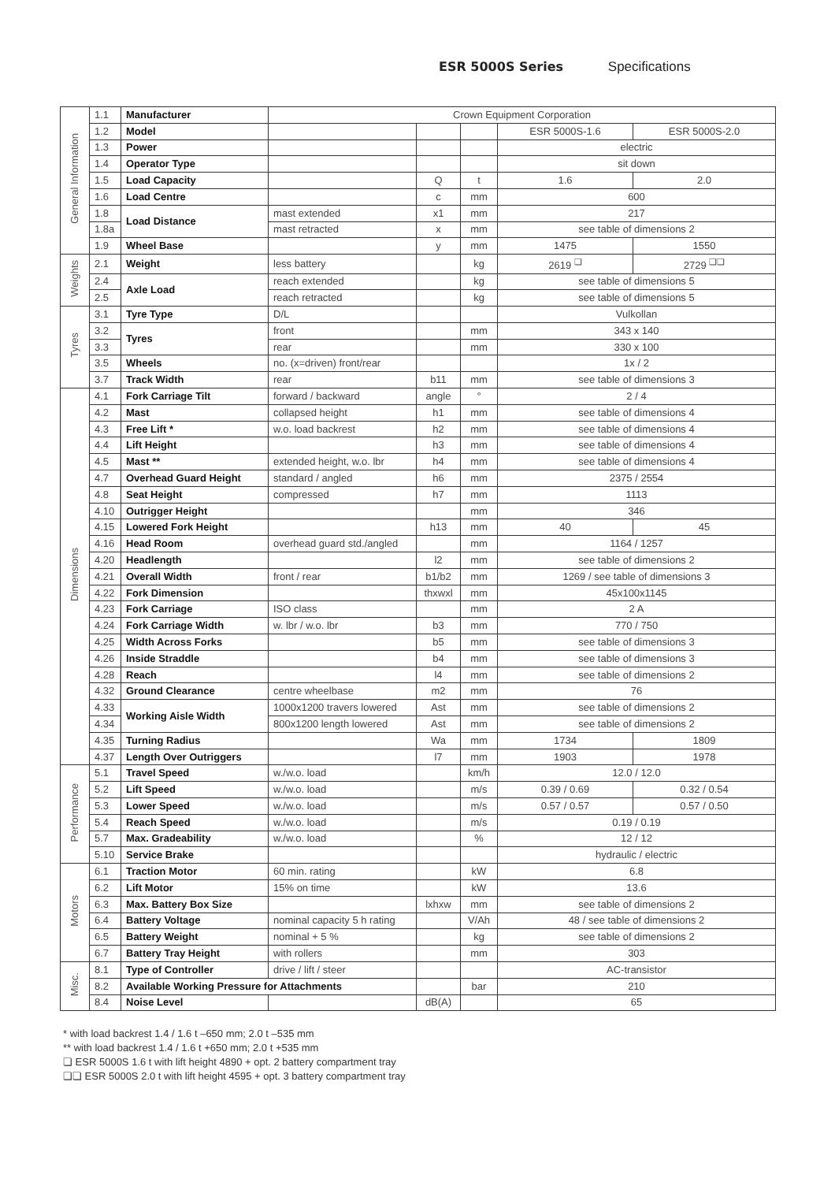ESR 5000S Series Specifications
| General Information | 1.1 | Manufacturer | Crown Equipment Corporation | | | | |
| | 1.2 | Model | | | | ESR 5000S-1.6 | ESR 5000S-2.0 |
| | 1.3 | Power | | | | electric | |
| | 1.4 | Operator Type | | | | sit down | |
| | 1.5 | Load Capacity | | Q | t | 1.6 | 2.0 |
| | 1.6 | Load Centre | | c | mm | 600 | |
| | 1.8 | Load Distance | mast extended | x1 | mm | 217 | |
| | 1.8a | | mast retracted | x | mm | see table of dimensions 2 | |
| | 1.9 | Wheel Base | | y | mm | 1475 | 1550 |
| Weights | 2.1 | Weight | less battery | | kg | 2619 <sup>❏</sup> | 2729 <sup>❏❏</sup> |
| | 2.4 | Axle Load | reach extended | | kg | see table of dimensions 5 | |
| | 2.5 | | reach retracted | | kg | see table of dimensions 5 | |
| Tyres | 3.1 | Tyre Type | D/L | | | Vulkollan | |
| | 3.2 | Tyres | front | | mm | 343 x 140 | |
| | 3.3 | | rear | | mm | 330 x 100 | |
| | 3.5 | Wheels | no. (x=driven) front/rear | | | 1x / 2 | |
| | 3.7 | Track Width | rear | b11 | mm | see table of dimensions 3 | |
| Dimensions | 4.1 | Fork Carriage Tilt | forward / backward | angle | ° | 2 / 4 | |
| | 4.2 | Mast | collapsed height | h1 | mm | see table of dimensions 4 | |
| | 4.3 | Free Lift * | w.o. load backrest | h2 | mm | see table of dimensions 4 | |
| | 4.4 | Lift Height | | h3 | mm | see table of dimensions 4 | |
| | 4.5 | Mast ** | extended height, w.o. lbr | h4 | mm | see table of dimensions 4 | |
| | 4.7 | Overhead Guard Height | standard / angled | h6 | mm | 2375 / 2554 | |
| | 4.8 | Seat Height | compressed | h7 | mm | 1113 | |
| | 4.10 | Outrigger Height | | | mm | 346 | |
| | 4.15 | Lowered Fork Height | | h13 | mm | 40 | 45 |
| | 4.16 | Head Room | overhead guard std./angled | | mm | 1164 / 1257 | |
| | 4.20 | Headlength | | l2 | mm | see table of dimensions 2 | |
| | 4.21 | Overall Width | front / rear | b1/b2 | mm | 1269 / see table of dimensions 3 | |
| | 4.22 | Fork Dimension | | thxwxl | mm | 45x100x1145 | |
| | 4.23 | Fork Carriage | ISO class | | mm | 2 A | |
| | 4.24 | Fork Carriage Width | w. lbr / w.o. lbr | b3 | mm | 770 / 750 | |
| | 4.25 | Width Across Forks | | b5 | mm | see table of dimensions 3 | |
| | 4.26 | Inside Straddle | | b4 | mm | see table of dimensions 3 | |
| | 4.28 | Reach | | l4 | mm | see table of dimensions 2 | |
| | 4.32 | Ground Clearance | centre wheelbase | m2 | mm | 76 | |
| | 4.33 | Working Aisle Width | 1000x1200 travers lowered | Ast | mm | see table of dimensions 2 | |
| | 4.34 | | 800x1200 length lowered | Ast | mm | see table of dimensions 2 | |
| | 4.35 | Turning Radius | | Wa | mm | 1734 | 1809 |
| | 4.37 | Length Over Outriggers | | l7 | mm | 1903 | 1978 |
| Performance | 5.1 | Travel Speed | w./w.o. load | | km/h | 12.0 / 12.0 | |
| | 5.2 | Lift Speed | w./w.o. load | | m/s | 0.39 / 0.69 | 0.32 / 0.54 |
| | 5.3 | Lower Speed | w./w.o. load | | m/s | 0.57 / 0.57 | 0.57 / 0.50 |
| | 5.4 | Reach Speed | w./w.o. load | | m/s | 0.19 / 0.19 | |
| | 5.7 | Max. Gradeability | w./w.o. load | | % | 12 / 12 | |
| | 5.10 | Service Brake | | | | hydraulic / electric | |
| Motors | 6.1 | Traction Motor | 60 min. rating | | kW | 6.8 | |
| | 6.2 | Lift Motor | 15% on time | | kW | 13.6 | |
| | 6.3 | Max. Battery Box Size | | lxhxw | mm | see table of dimensions 2 | |
| | 6.4 | Battery Voltage | nominal capacity 5 h rating | | V/Ah | 48 / see table of dimensions 2 | |
| | 6.5 | Battery Weight | nominal + 5 % | | kg | see table of dimensions 2 | |
| | 6.7 | Battery Tray Height | with rollers | | mm | 303 | |
| Misc. | 8.1 | Type of Controller | drive / lift / steer | | | AC-transistor | |
| | 8.2 | Available Working Pressure for Attachments | | | bar | 210 | |
| | 8.4 | Noise Level | | dB(A) | | 65 | |
* with load backrest 1.4 / 1.6 t –650 mm; 2.0 t –535 mm
** with load backrest 1.4 / 1.6 t +650 mm; 2.0 t +535 mm
❏ ESR 5000S 1.6 t with lift height 4890 + opt. 2 battery compartment tray
❏❏ ESR 5000S 2.0 t with lift height 4595 + opt. 3 battery compartment tray